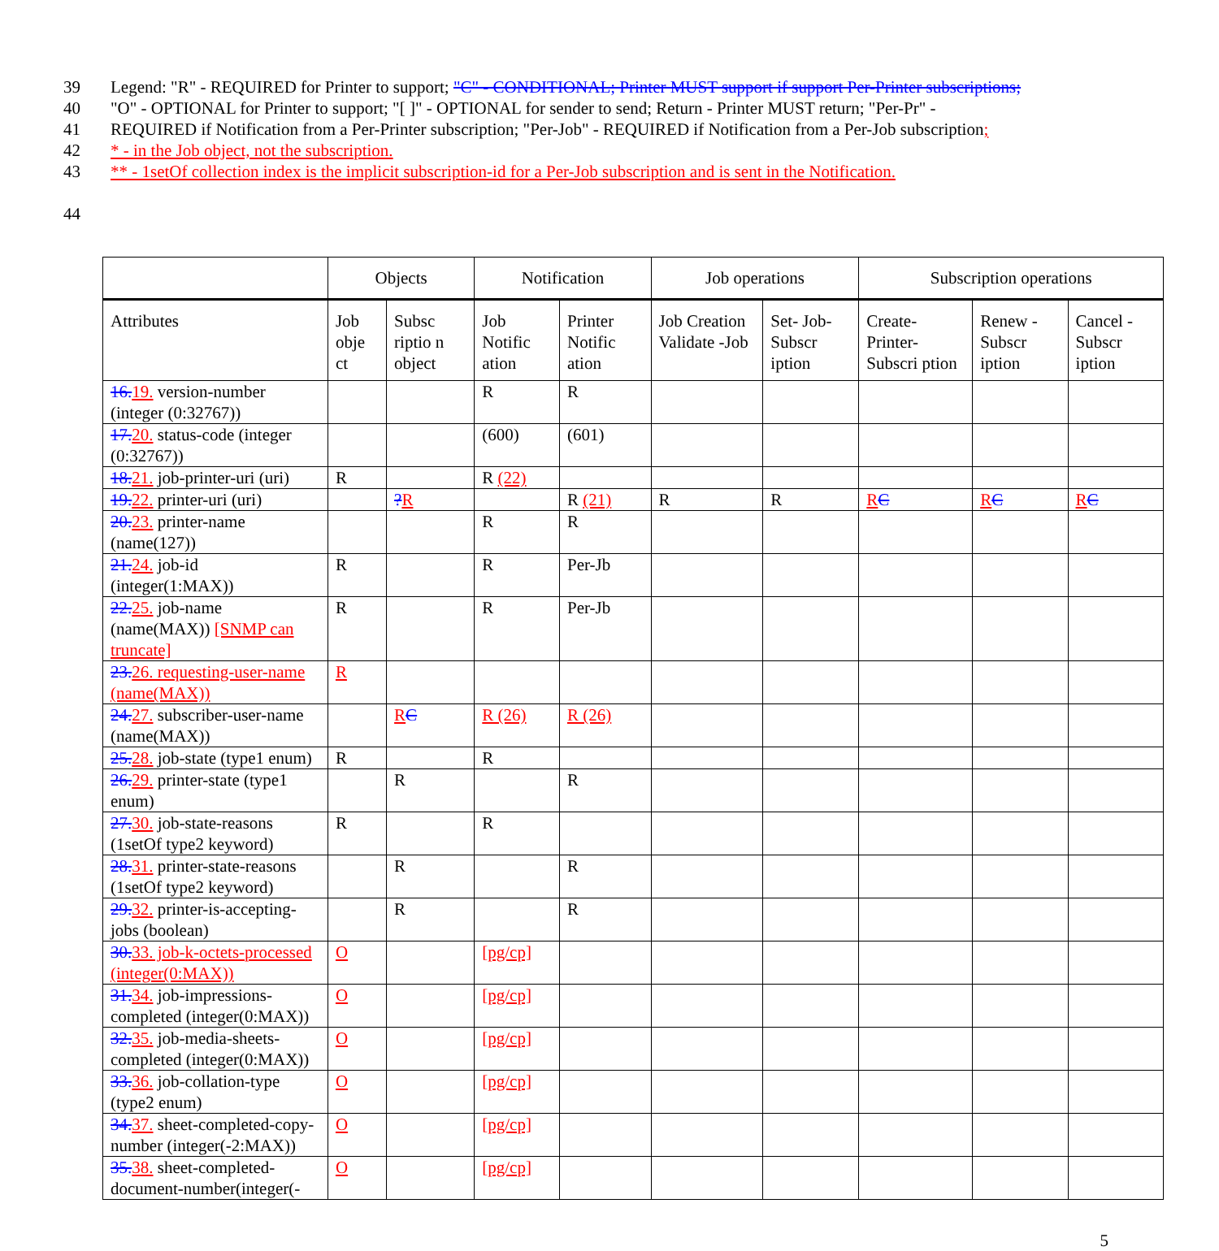39 Legend: "R" - REQUIRED for Printer to support; "C" - CONDITIONAL; Printer MUST support if support Per-Printer subscriptions;
40 "O" - OPTIONAL for Printer to support; "[ ]" - OPTIONAL for sender to send; Return - Printer MUST return; "Per-Pr" -
41 REQUIRED if Notification from a Per-Printer subscription; "Per-Job" - REQUIRED if Notification from a Per-Job subscription;
42 * - in the Job object, not the subscription.
43 ** - 1setOf collection index is the implicit subscription-id for a Per-Job subscription and is sent in the Notification.
44
| | Objects | | Notification | | Job operations | | Subscription operations | | |
| --- | --- | --- | --- | --- | --- | --- | --- | --- | --- |
| Attributes | Job obje ct | Subsc riptio n object | Job Notific ation | Printer Notific ation | Job Creation Validate -Job | Set- Job- Subscr iption | Create- Printer- Subscri ption | Renew - Subscr iption | Cancel - Subscr iption |
| 16. 19. version-number (integer (0:32767)) | | | R | R | | | | | |
| 17. 20. status-code (integer (0:32767)) | | | (600) | (601) | | | | | |
| 18. 21. job-printer-uri (uri) | R | | R (22) | | | | | | |
| 19. 22. printer-uri (uri) | | ? R | | R (21) | R | R | R C | R C | R C |
| 20. 23. printer-name (name(127)) | | | R | R | | | | | |
| 21. 24. job-id (integer(1:MAX)) | R | | R | Per-Jb | | | | | |
| 22. 25. job-name (name(MAX)) [SNMP can truncate] | R | | R | Per-Jb | | | | | |
| 23. 26. requesting-user-name (name(MAX)) | R | | | | | | | | |
| 24. 27. subscriber-user-name (name(MAX)) | | R C | R (26) | R (26) | | | | | |
| 25. 28. job-state (type1 enum) | R | | R | | | | | | |
| 26. 29. printer-state (type1 enum) | | R | | R | | | | | |
| 27. 30. job-state-reasons (1setOf type2 keyword) | R | | R | | | | | | |
| 28. 31. printer-state-reasons (1setOf type2 keyword) | | R | | R | | | | | |
| 29. 32. printer-is-accepting-jobs (boolean) | | R | | R | | | | | |
| 30. 33. job-k-octets-processed (integer(0:MAX)) | O | | [pg/cp] | | | | | | |
| 31. 34. job-impressions-completed (integer(0:MAX)) | O | | [pg/cp] | | | | | | |
| 32. 35. job-media-sheets-completed (integer(0:MAX)) | O | | [pg/cp] | | | | | | |
| 33. 36. job-collation-type (type2 enum) | O | | [pg/cp] | | | | | | |
| 34. 37. sheet-completed-copy-number (integer(-2:MAX)) | O | | [pg/cp] | | | | | | |
| 35. 38. sheet-completed-document-number(integer(- | O | | [pg/cp] | | | | | | |
5